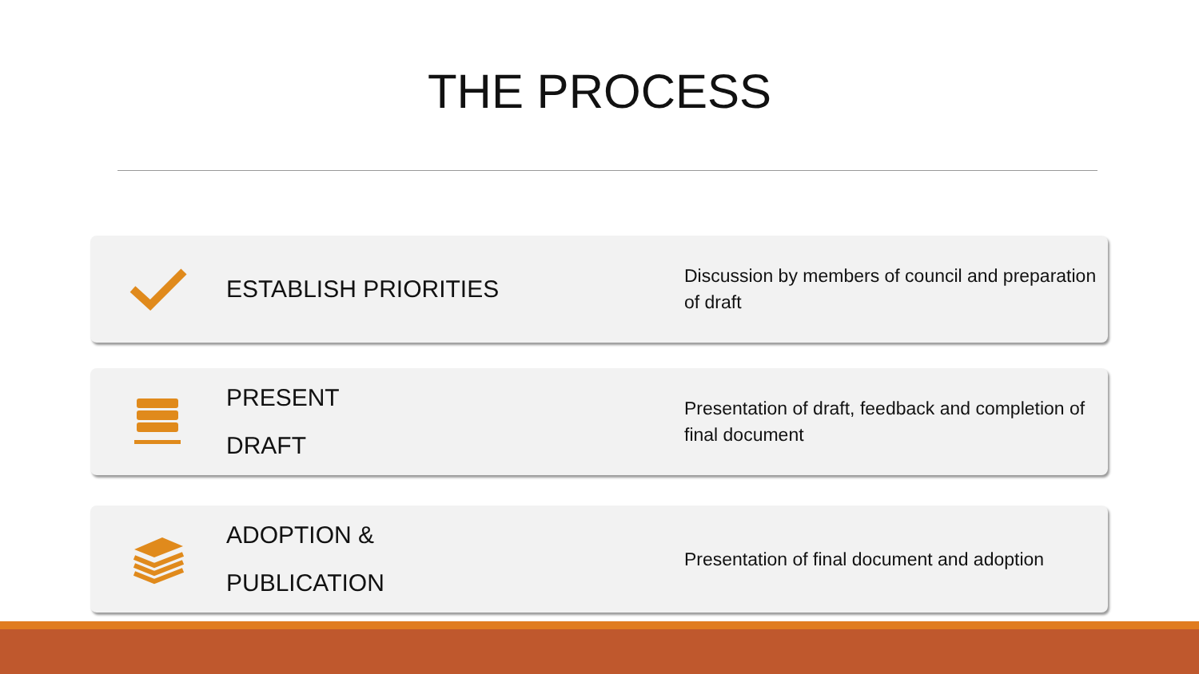THE PROCESS
ESTABLISH PRIORITIES
Discussion by members of council and preparation of draft
PRESENT
DRAFT
Presentation of draft, feedback and completion of final document
ADOPTION &
PUBLICATION
Presentation of final document and adoption